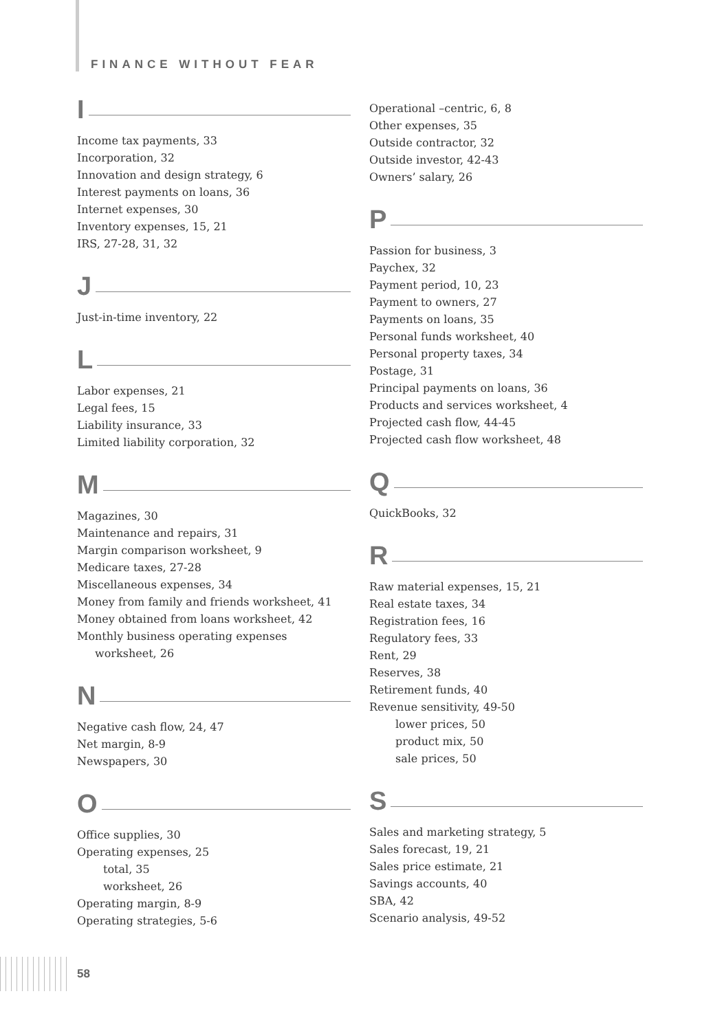FINANCE WITHOUT FEAR
I
Income tax payments, 33
Incorporation, 32
Innovation and design strategy, 6
Interest payments on loans, 36
Internet expenses, 30
Inventory expenses, 15, 21
IRS, 27-28, 31, 32
J
Just-in-time inventory, 22
L
Labor expenses, 21
Legal fees, 15
Liability insurance, 33
Limited liability corporation, 32
M
Magazines, 30
Maintenance and repairs, 31
Margin comparison worksheet, 9
Medicare taxes, 27-28
Miscellaneous expenses, 34
Money from family and friends worksheet, 41
Money obtained from loans worksheet, 42
Monthly business operating expenses
worksheet, 26
N
Negative cash flow, 24, 47
Net margin, 8-9
Newspapers, 30
O
Office supplies, 30
Operating expenses, 25
total, 35
worksheet, 26
Operating margin, 8-9
Operating strategies, 5-6
Operational –centric, 6, 8
Other expenses, 35
Outside contractor, 32
Outside investor, 42-43
Owners’ salary, 26
P
Passion for business, 3
Paychex, 32
Payment period, 10, 23
Payment to owners, 27
Payments on loans, 35
Personal funds worksheet, 40
Personal property taxes, 34
Postage, 31
Principal payments on loans, 36
Products and services worksheet, 4
Projected cash flow, 44-45
Projected cash flow worksheet, 48
Q
QuickBooks, 32
R
Raw material expenses, 15, 21
Real estate taxes, 34
Registration fees, 16
Regulatory fees, 33
Rent, 29
Reserves, 38
Retirement funds, 40
Revenue sensitivity, 49-50
lower prices, 50
product mix, 50
sale prices, 50
S
Sales and marketing strategy, 5
Sales forecast, 19, 21
Sales price estimate, 21
Savings accounts, 40
SBA, 42
Scenario analysis, 49-52
58